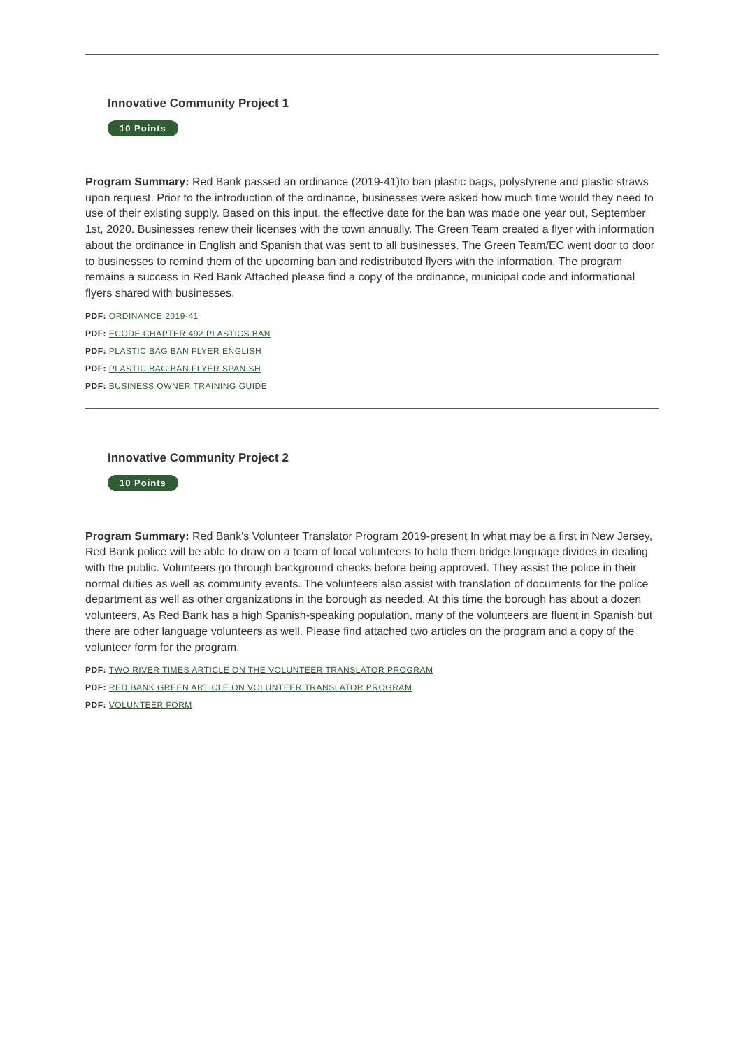Innovative Community Project 1
10 Points
Program Summary: Red Bank passed an ordinance (2019-41)to ban plastic bags, polystyrene and plastic straws upon request. Prior to the introduction of the ordinance, businesses were asked how much time would they need to use of their existing supply. Based on this input, the effective date for the ban was made one year out, September 1st, 2020. Businesses renew their licenses with the town annually. The Green Team created a flyer with information about the ordinance in English and Spanish that was sent to all businesses. The Green Team/EC went door to door to businesses to remind them of the upcoming ban and redistributed flyers with the information. The program remains a success in Red Bank Attached please find a copy of the ordinance, municipal code and informational flyers shared with businesses.
PDF: ORDINANCE 2019-41
PDF: ECODE CHAPTER 492 PLASTICS BAN
PDF: PLASTIC BAG BAN FLYER ENGLISH
PDF: PLASTIC BAG BAN FLYER SPANISH
PDF: BUSINESS OWNER TRAINING GUIDE
Innovative Community Project 2
10 Points
Program Summary: Red Bank's Volunteer Translator Program 2019-present In what may be a first in New Jersey, Red Bank police will be able to draw on a team of local volunteers to help them bridge language divides in dealing with the public. Volunteers go through background checks before being approved. They assist the police in their normal duties as well as community events. The volunteers also assist with translation of documents for the police department as well as other organizations in the borough as needed. At this time the borough has about a dozen volunteers, As Red Bank has a high Spanish-speaking population, many of the volunteers are fluent in Spanish but there are other language volunteers as well. Please find attached two articles on the program and a copy of the volunteer form for the program.
PDF: TWO RIVER TIMES ARTICLE ON THE VOLUNTEER TRANSLATOR PROGRAM
PDF: RED BANK GREEN ARTICLE ON VOLUNTEER TRANSLATOR PROGRAM
PDF: VOLUNTEER FORM